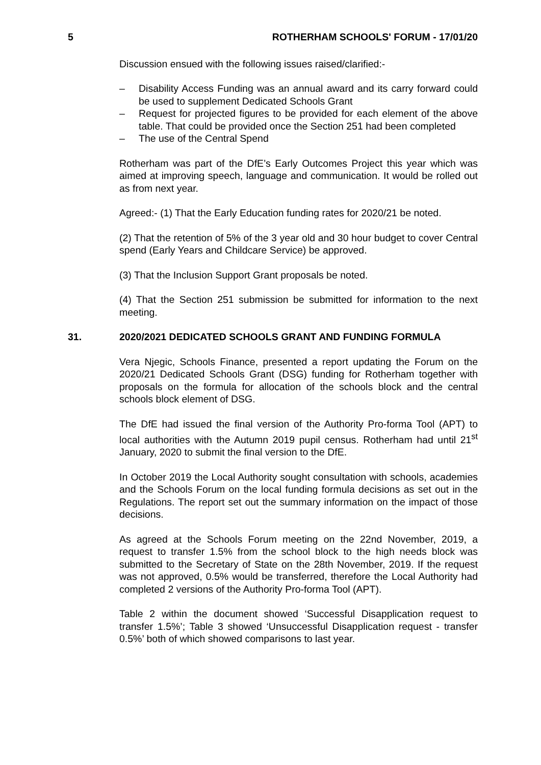5 ROTHERHAM SCHOOLS' FORUM - 17/01/20
Discussion ensued with the following issues raised/clarified:-
– Disability Access Funding was an annual award and its carry forward could be used to supplement Dedicated Schools Grant
– Request for projected figures to be provided for each element of the above table. That could be provided once the Section 251 had been completed
– The use of the Central Spend
Rotherham was part of the DfE’s Early Outcomes Project this year which was aimed at improving speech, language and communication. It would be rolled out as from next year.
Agreed:- (1) That the Early Education funding rates for 2020/21 be noted.
(2) That the retention of 5% of the 3 year old and 30 hour budget to cover Central spend (Early Years and Childcare Service) be approved.
(3) That the Inclusion Support Grant proposals be noted.
(4) That the Section 251 submission be submitted for information to the next meeting.
31. 2020/2021 DEDICATED SCHOOLS GRANT AND FUNDING FORMULA
Vera Njegic, Schools Finance, presented a report updating the Forum on the 2020/21 Dedicated Schools Grant (DSG) funding for Rotherham together with proposals on the formula for allocation of the schools block and the central schools block element of DSG.
The DfE had issued the final version of the Authority Pro-forma Tool (APT) to local authorities with the Autumn 2019 pupil census. Rotherham had until 21<sup>st</sup> January, 2020 to submit the final version to the DfE.
In October 2019 the Local Authority sought consultation with schools, academies and the Schools Forum on the local funding formula decisions as set out in the Regulations. The report set out the summary information on the impact of those decisions.
As agreed at the Schools Forum meeting on the 22nd November, 2019, a request to transfer 1.5% from the school block to the high needs block was submitted to the Secretary of State on the 28th November, 2019. If the request was not approved, 0.5% would be transferred, therefore the Local Authority had completed 2 versions of the Authority Pro-forma Tool (APT).
Table 2 within the document showed ‘Successful Disapplication request to transfer 1.5%’; Table 3 showed ‘Unsuccessful Disapplication request - transfer 0.5%’ both of which showed comparisons to last year.